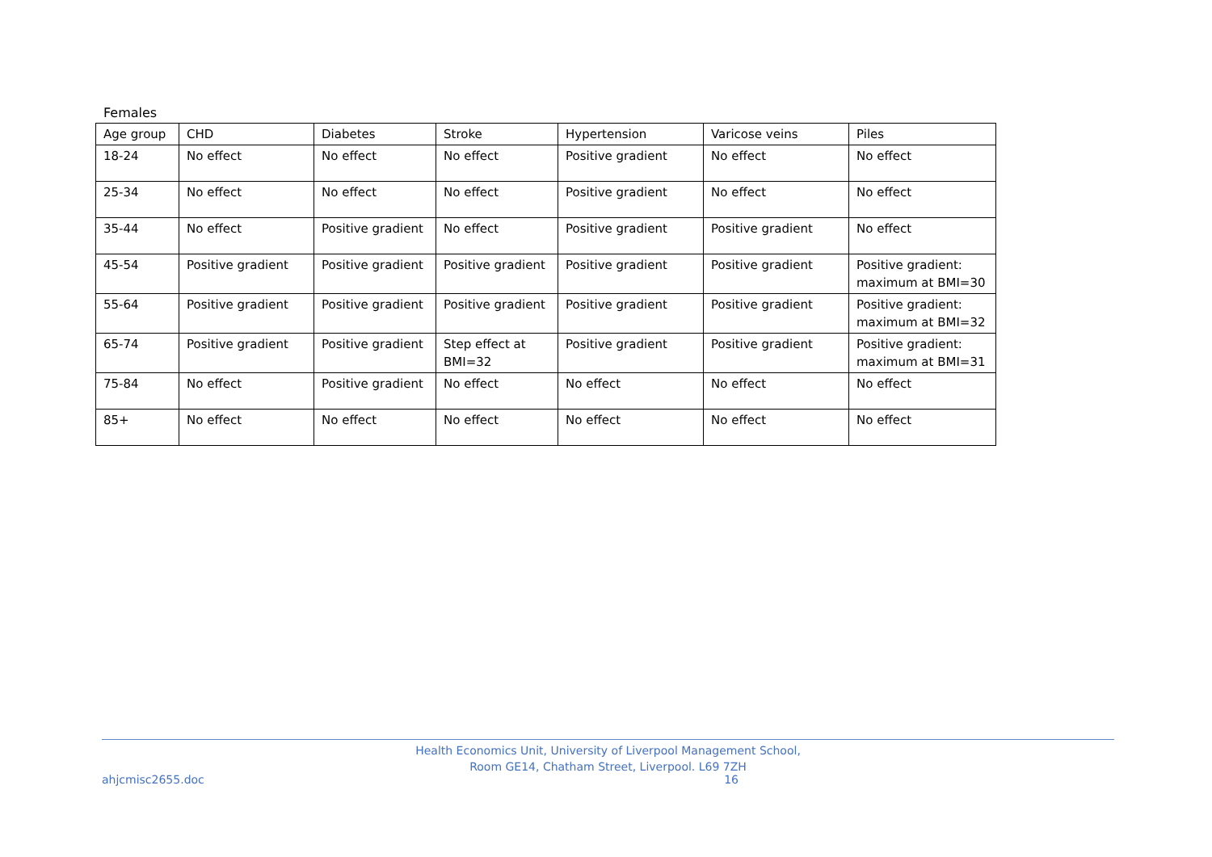Females
| Age group | CHD | Diabetes | Stroke | Hypertension | Varicose veins | Piles |
| 18-24 | No effect | No effect | No effect | Positive gradient | No effect | No effect |
| 25-34 | No effect | No effect | No effect | Positive gradient | No effect | No effect |
| 35-44 | No effect | Positive gradient | No effect | Positive gradient | Positive gradient | No effect |
| 45-54 | Positive gradient | Positive gradient | Positive gradient | Positive gradient | Positive gradient | Positive gradient: maximum at BMI=30 |
| 55-64 | Positive gradient | Positive gradient | Positive gradient | Positive gradient | Positive gradient | Positive gradient: maximum at BMI=32 |
| 65-74 | Positive gradient | Positive gradient | Step effect at BMI=32 | Positive gradient | Positive gradient | Positive gradient: maximum at BMI=31 |
| 75-84 | No effect | Positive gradient | No effect | No effect | No effect | No effect |
| 85+ | No effect | No effect | No effect | No effect | No effect | No effect |
Health Economics Unit, University of Liverpool Management School,
Room GE14, Chatham Street, Liverpool. L69 7ZH
ahjcmisc2655.doc 16